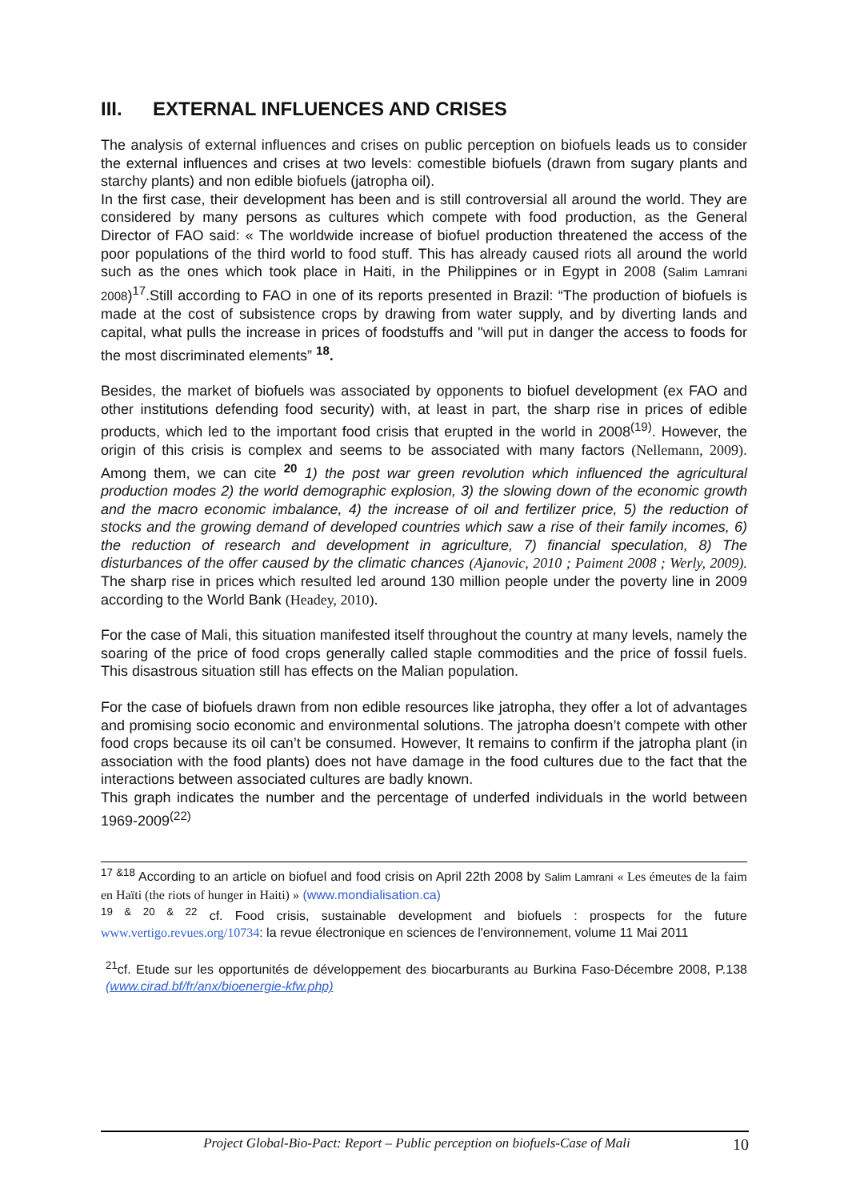III. EXTERNAL INFLUENCES AND CRISES
The analysis of external influences and crises on public perception on biofuels leads us to consider the external influences and crises at two levels: comestible biofuels (drawn from sugary plants and starchy plants) and non edible biofuels (jatropha oil).
In the first case, their development has been and is still controversial all around the world. They are considered by many persons as cultures which compete with food production, as the General Director of FAO said: « The worldwide increase of biofuel production threatened the access of the poor populations of the third world to food stuff. This has already caused riots all around the world such as the ones which took place in Haiti, in the Philippines or in Egypt in 2008 (Salim Lamrani 2008)<sup>17</sup>.Still according to FAO in one of its reports presented in Brazil: “The production of biofuels is made at the cost of subsistence crops by drawing from water supply, and by diverting lands and capital, what pulls the increase in prices of foodstuffs and "will put in danger the access to foods for the most discriminated elements” <sup>18</sup>.
Besides, the market of biofuels was associated by opponents to biofuel development (ex FAO and other institutions defending food security) with, at least in part, the sharp rise in prices of edible products, which led to the important food crisis that erupted in the world in 2008<sup>(19)</sup>. However, the origin of this crisis is complex and seems to be associated with many factors (Nellemann, 2009). Among them, we can cite <sup>20</sup> 1) the post war green revolution which influenced the agricultural production modes 2) the world demographic explosion, 3) the slowing down of the economic growth and the macro economic imbalance, 4) the increase of oil and fertilizer price, 5) the reduction of stocks and the growing demand of developed countries which saw a rise of their family incomes, 6) the reduction of research and development in agriculture, 7) financial speculation, 8) The disturbances of the offer caused by the climatic chances (Ajanovic, 2010 ; Paiment 2008 ; Werly, 2009). The sharp rise in prices which resulted led around 130 million people under the poverty line in 2009 according to the World Bank (Headey, 2010).
For the case of Mali, this situation manifested itself throughout the country at many levels, namely the soaring of the price of food crops generally called staple commodities and the price of fossil fuels. This disastrous situation still has effects on the Malian population.
For the case of biofuels drawn from non edible resources like jatropha, they offer a lot of advantages and promising socio economic and environmental solutions. The jatropha doesn’t compete with other food crops because its oil can’t be consumed. However, It remains to confirm if the jatropha plant (in association with the food plants) does not have damage in the food cultures due to the fact that the interactions between associated cultures are badly known.
This graph indicates the number and the percentage of underfed individuals in the world between 1969-2009<sup>(22)</sup>
<sup>17 &18</sup> According to an article on biofuel and food crisis on April 22th 2008 by Salim Lamrani « Les émeutes de la faim en Haïti (the riots of hunger in Haiti) » (www.mondialisation.ca)
<sup>19 & 20 & 22</sup> cf. Food crisis, sustainable development and biofuels : prospects for the future www.vertigo.revues.org/10734: la revue électronique en sciences de l'environnement, volume 11 Mai 2011
<sup>21</sup> cf. Etude sur les opportunités de développement des biocarburants au Burkina Faso-Décembre 2008, P.138 (www.cirad.bf/fr/anx/bioenergie-kfw.php)
Project Global-Bio-Pact: Report – Public perception on biofuels-Case of Mali 10